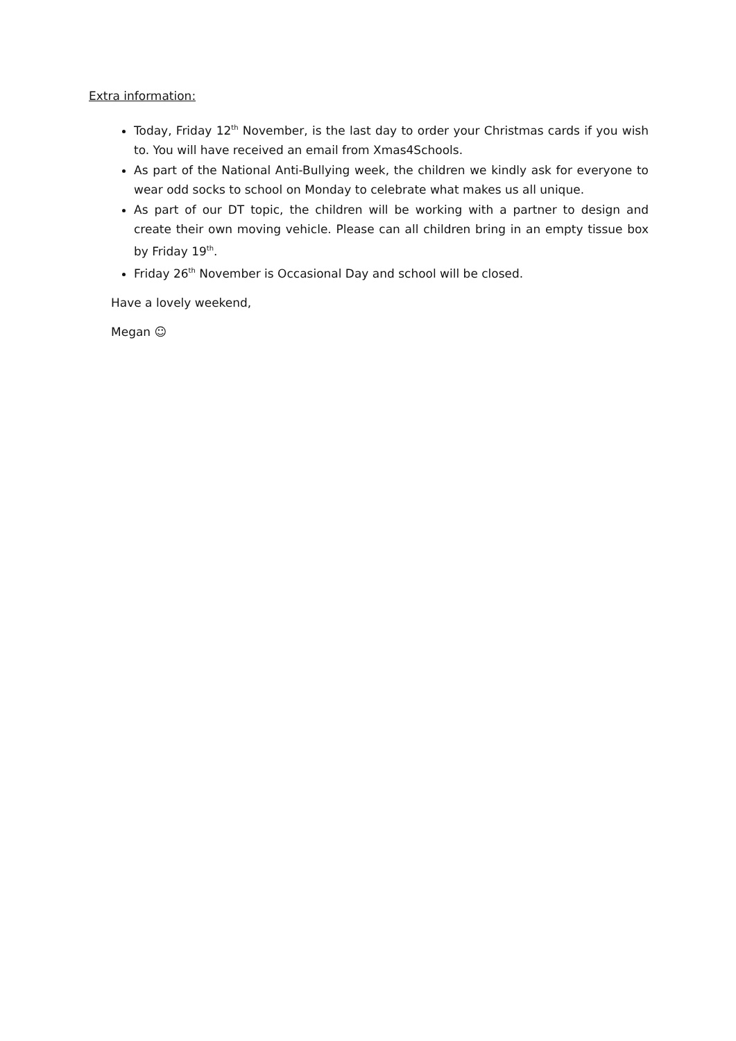Extra information:
Today, Friday 12<sup>th</sup> November, is the last day to order your Christmas cards if you wish to. You will have received an email from Xmas4Schools.
As part of the National Anti-Bullying week, the children we kindly ask for everyone to wear odd socks to school on Monday to celebrate what makes us all unique.
As part of our DT topic, the children will be working with a partner to design and create their own moving vehicle. Please can all children bring in an empty tissue box by Friday 19<sup>th</sup>.
Friday 26<sup>th</sup> November is Occasional Day and school will be closed.
Have a lovely weekend,
Megan ☺